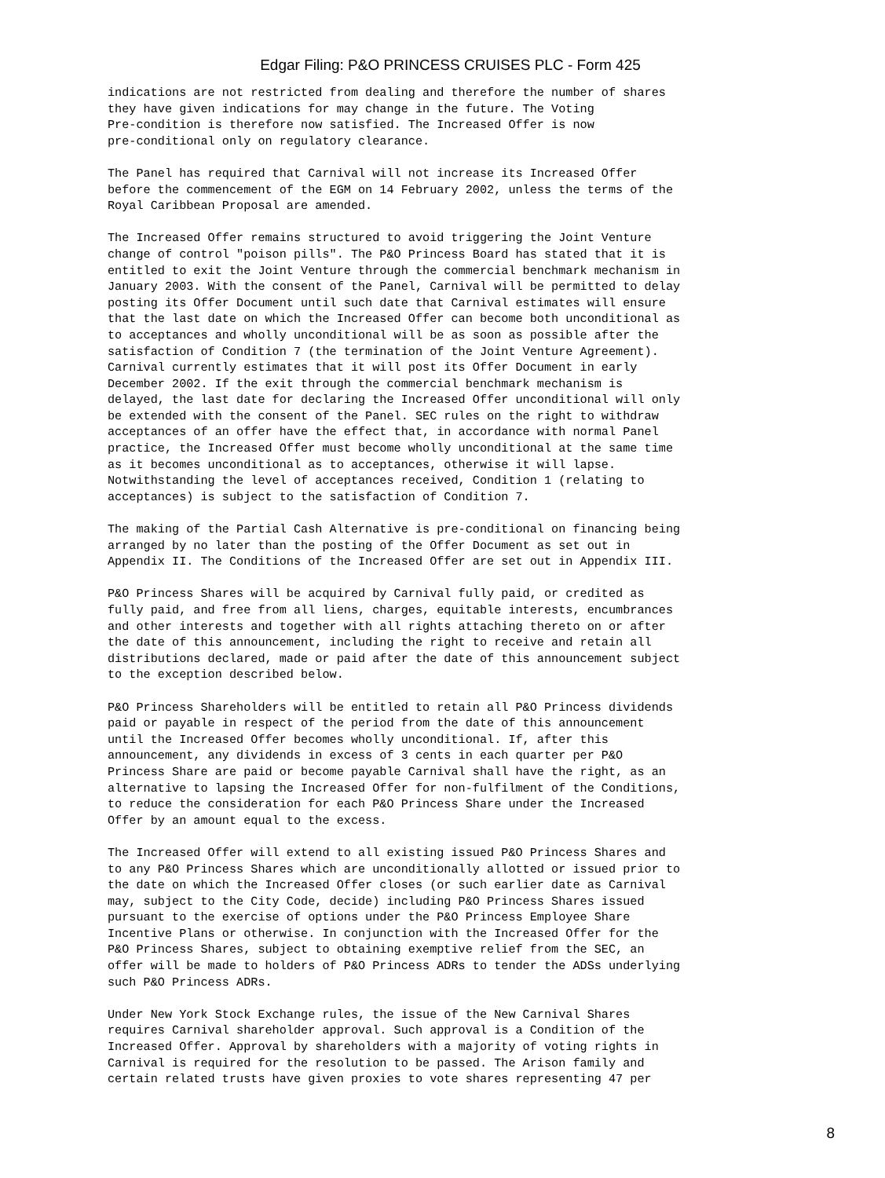Edgar Filing: P&O PRINCESS CRUISES PLC - Form 425
indications are not restricted from dealing and therefore the number of shares
they have given indications for may change in the future. The Voting
Pre-condition is therefore now satisfied. The Increased Offer is now
pre-conditional only on regulatory clearance.

The Panel has required that Carnival will not increase its Increased Offer
before the commencement of the EGM on 14 February 2002, unless the terms of the
Royal Caribbean Proposal are amended.

The Increased Offer remains structured to avoid triggering the Joint Venture
change of control "poison pills". The P&O Princess Board has stated that it is
entitled to exit the Joint Venture through the commercial benchmark mechanism in
January 2003. With the consent of the Panel, Carnival will be permitted to delay
posting its Offer Document until such date that Carnival estimates will ensure
that the last date on which the Increased Offer can become both unconditional as
to acceptances and wholly unconditional will be as soon as possible after the
satisfaction of Condition 7 (the termination of the Joint Venture Agreement).
Carnival currently estimates that it will post its Offer Document in early
December 2002. If the exit through the commercial benchmark mechanism is
delayed, the last date for declaring the Increased Offer unconditional will only
be extended with the consent of the Panel. SEC rules on the right to withdraw
acceptances of an offer have the effect that, in accordance with normal Panel
practice, the Increased Offer must become wholly unconditional at the same time
as it becomes unconditional as to acceptances, otherwise it will lapse.
Notwithstanding the level of acceptances received, Condition 1 (relating to
acceptances) is subject to the satisfaction of Condition 7.

The making of the Partial Cash Alternative is pre-conditional on financing being
arranged by no later than the posting of the Offer Document as set out in
Appendix II. The Conditions of the Increased Offer are set out in Appendix III.

P&O Princess Shares will be acquired by Carnival fully paid, or credited as
fully paid, and free from all liens, charges, equitable interests, encumbrances
and other interests and together with all rights attaching thereto on or after
the date of this announcement, including the right to receive and retain all
distributions declared, made or paid after the date of this announcement subject
to the exception described below.

P&O Princess Shareholders will be entitled to retain all P&O Princess dividends
paid or payable in respect of the period from the date of this announcement
until the Increased Offer becomes wholly unconditional. If, after this
announcement, any dividends in excess of 3 cents in each quarter per P&O
Princess Share are paid or become payable Carnival shall have the right, as an
alternative to lapsing the Increased Offer for non-fulfilment of the Conditions,
to reduce the consideration for each P&O Princess Share under the Increased
Offer by an amount equal to the excess.

The Increased Offer will extend to all existing issued P&O Princess Shares and
to any P&O Princess Shares which are unconditionally allotted or issued prior to
the date on which the Increased Offer closes (or such earlier date as Carnival
may, subject to the City Code, decide) including P&O Princess Shares issued
pursuant to the exercise of options under the P&O Princess Employee Share
Incentive Plans or otherwise. In conjunction with the Increased Offer for the
P&O Princess Shares, subject to obtaining exemptive relief from the SEC, an
offer will be made to holders of P&O Princess ADRs to tender the ADSs underlying
such P&O Princess ADRs.

Under New York Stock Exchange rules, the issue of the New Carnival Shares
requires Carnival shareholder approval. Such approval is a Condition of the
Increased Offer. Approval by shareholders with a majority of voting rights in
Carnival is required for the resolution to be passed. The Arison family and
certain related trusts have given proxies to vote shares representing 47 per
8